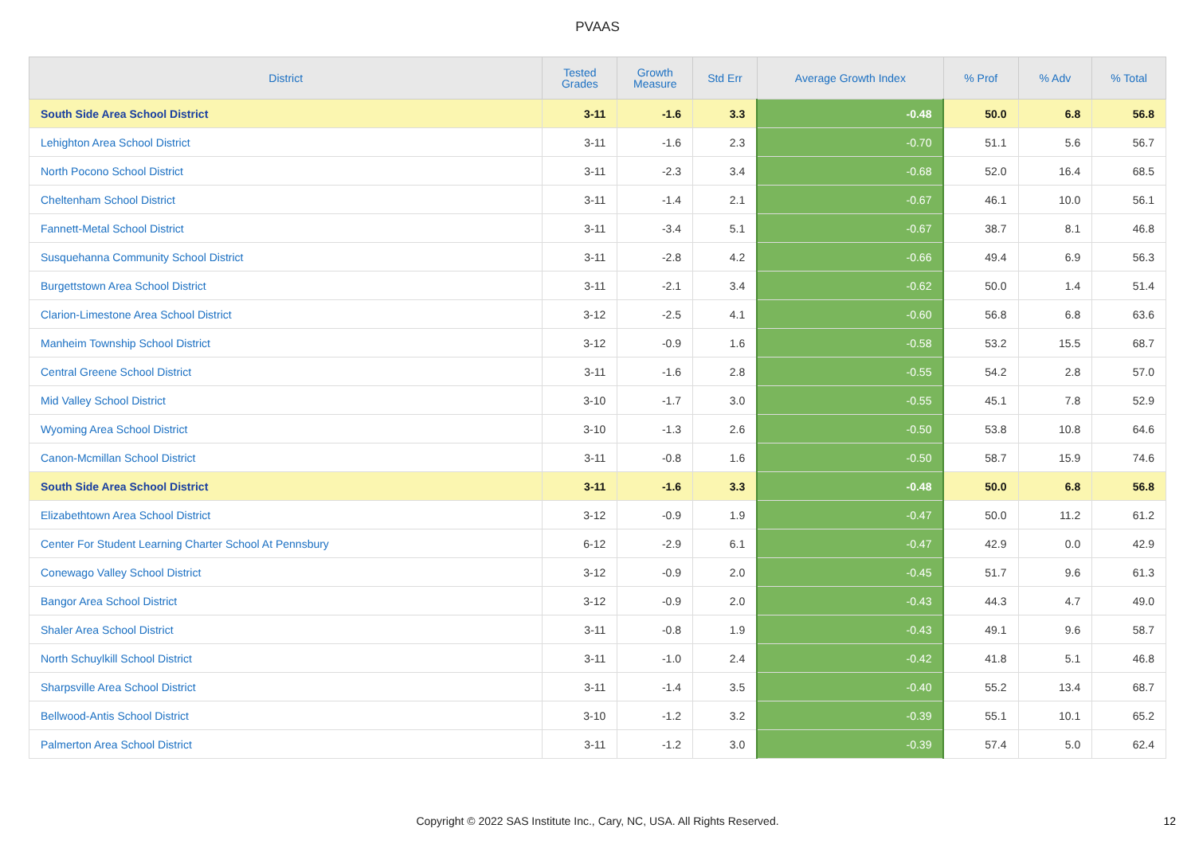PVAAS
| District | Tested Grades | Growth Measure | Std Err | Average Growth Index | % Prof | % Adv | % Total |
| --- | --- | --- | --- | --- | --- | --- | --- |
| South Side Area School District | 3-11 | -1.6 | 3.3 | -0.48 | 50.0 | 6.8 | 56.8 |
| Lehighton Area School District | 3-11 | -1.6 | 2.3 | -0.70 | 51.1 | 5.6 | 56.7 |
| North Pocono School District | 3-11 | -2.3 | 3.4 | -0.68 | 52.0 | 16.4 | 68.5 |
| Cheltenham School District | 3-11 | -1.4 | 2.1 | -0.67 | 46.1 | 10.0 | 56.1 |
| Fannett-Metal School District | 3-11 | -3.4 | 5.1 | -0.67 | 38.7 | 8.1 | 46.8 |
| Susquehanna Community School District | 3-11 | -2.8 | 4.2 | -0.66 | 49.4 | 6.9 | 56.3 |
| Burgettstown Area School District | 3-11 | -2.1 | 3.4 | -0.62 | 50.0 | 1.4 | 51.4 |
| Clarion-Limestone Area School District | 3-12 | -2.5 | 4.1 | -0.60 | 56.8 | 6.8 | 63.6 |
| Manheim Township School District | 3-12 | -0.9 | 1.6 | -0.58 | 53.2 | 15.5 | 68.7 |
| Central Greene School District | 3-11 | -1.6 | 2.8 | -0.55 | 54.2 | 2.8 | 57.0 |
| Mid Valley School District | 3-10 | -1.7 | 3.0 | -0.55 | 45.1 | 7.8 | 52.9 |
| Wyoming Area School District | 3-10 | -1.3 | 2.6 | -0.50 | 53.8 | 10.8 | 64.6 |
| Canon-Mcmillan School District | 3-11 | -0.8 | 1.6 | -0.50 | 58.7 | 15.9 | 74.6 |
| South Side Area School District | 3-11 | -1.6 | 3.3 | -0.48 | 50.0 | 6.8 | 56.8 |
| Elizabethtown Area School District | 3-12 | -0.9 | 1.9 | -0.47 | 50.0 | 11.2 | 61.2 |
| Center For Student Learning Charter School At Pennsbury | 6-12 | -2.9 | 6.1 | -0.47 | 42.9 | 0.0 | 42.9 |
| Conewago Valley School District | 3-12 | -0.9 | 2.0 | -0.45 | 51.7 | 9.6 | 61.3 |
| Bangor Area School District | 3-12 | -0.9 | 2.0 | -0.43 | 44.3 | 4.7 | 49.0 |
| Shaler Area School District | 3-11 | -0.8 | 1.9 | -0.43 | 49.1 | 9.6 | 58.7 |
| North Schuylkill School District | 3-11 | -1.0 | 2.4 | -0.42 | 41.8 | 5.1 | 46.8 |
| Sharpsville Area School District | 3-11 | -1.4 | 3.5 | -0.40 | 55.2 | 13.4 | 68.7 |
| Bellwood-Antis School District | 3-10 | -1.2 | 3.2 | -0.39 | 55.1 | 10.1 | 65.2 |
| Palmerton Area School District | 3-11 | -1.2 | 3.0 | -0.39 | 57.4 | 5.0 | 62.4 |
Copyright © 2022 SAS Institute Inc., Cary, NC, USA. All Rights Reserved. 12